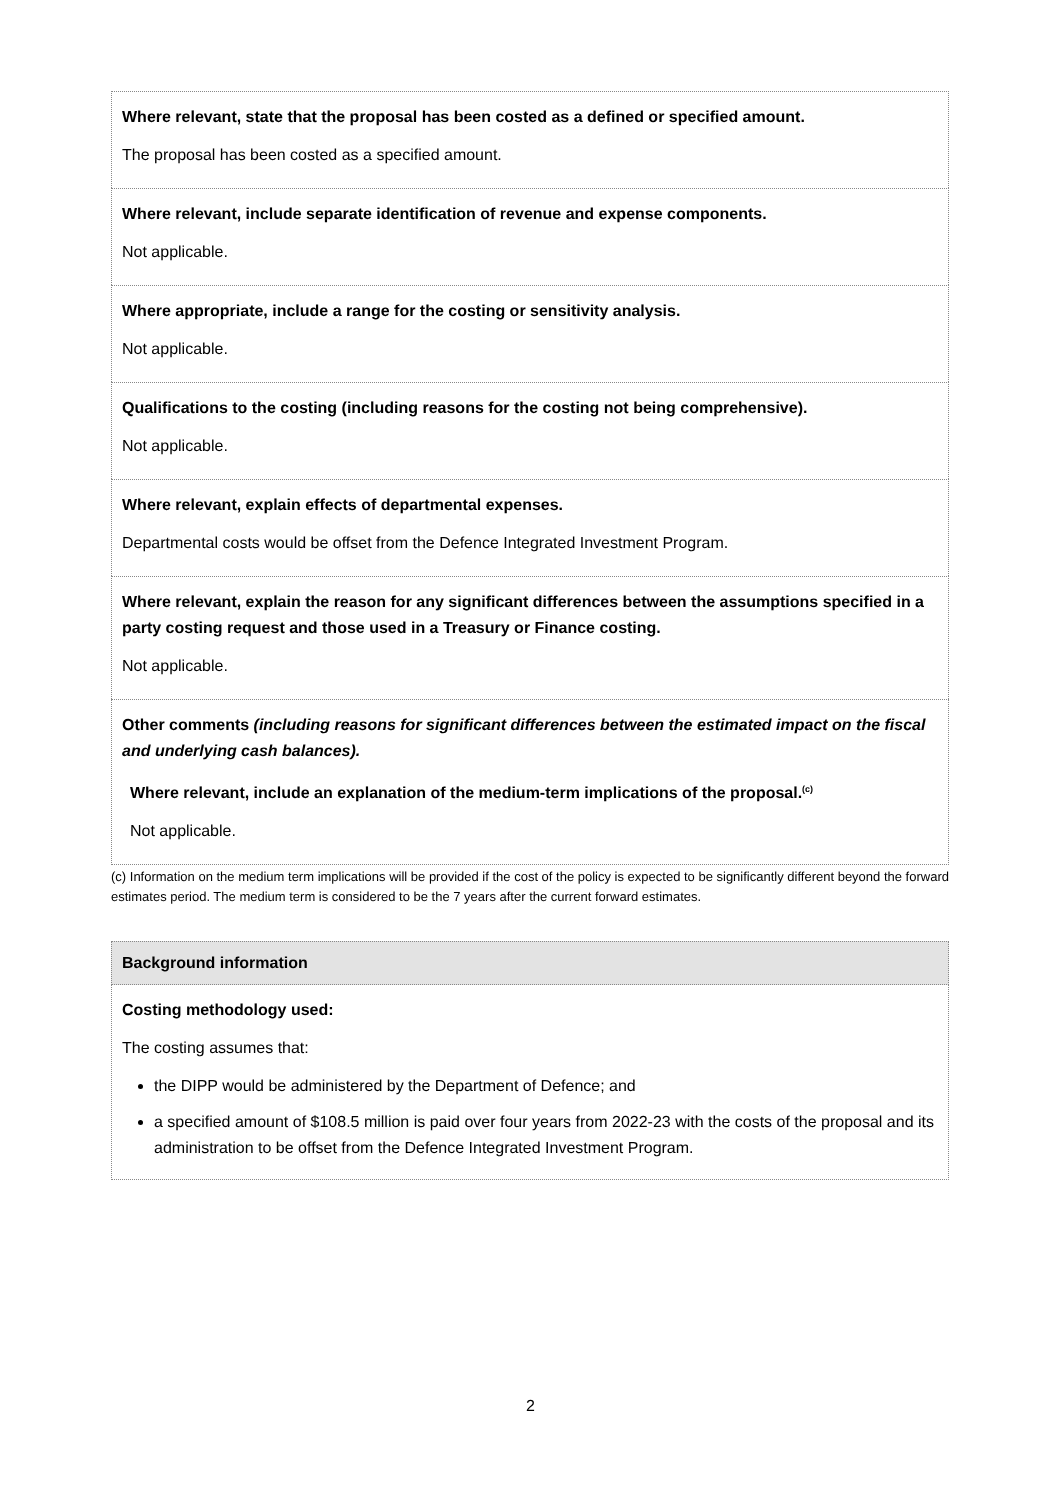Where relevant, state that the proposal has been costed as a defined or specified amount.
The proposal has been costed as a specified amount.
Where relevant, include separate identification of revenue and expense components.
Not applicable.
Where appropriate, include a range for the costing or sensitivity analysis.
Not applicable.
Qualifications to the costing (including reasons for the costing not being comprehensive).
Not applicable.
Where relevant, explain effects of departmental expenses.
Departmental costs would be offset from the Defence Integrated Investment Program.
Where relevant, explain the reason for any significant differences between the assumptions specified in a party costing request and those used in a Treasury or Finance costing.
Not applicable.
Other comments (including reasons for significant differences between the estimated impact on the fiscal and underlying cash balances).
Where relevant, include an explanation of the medium-term implications of the proposal.<sup>(c)</sup>
Not applicable.
(c) Information on the medium term implications will be provided if the cost of the policy is expected to be significantly different beyond the forward estimates period. The medium term is considered to be the 7 years after the current forward estimates.
Background information
Costing methodology used:
The costing assumes that:
the DIPP would be administered by the Department of Defence; and
a specified amount of $108.5 million is paid over four years from 2022-23 with the costs of the proposal and its administration to be offset from the Defence Integrated Investment Program.
2